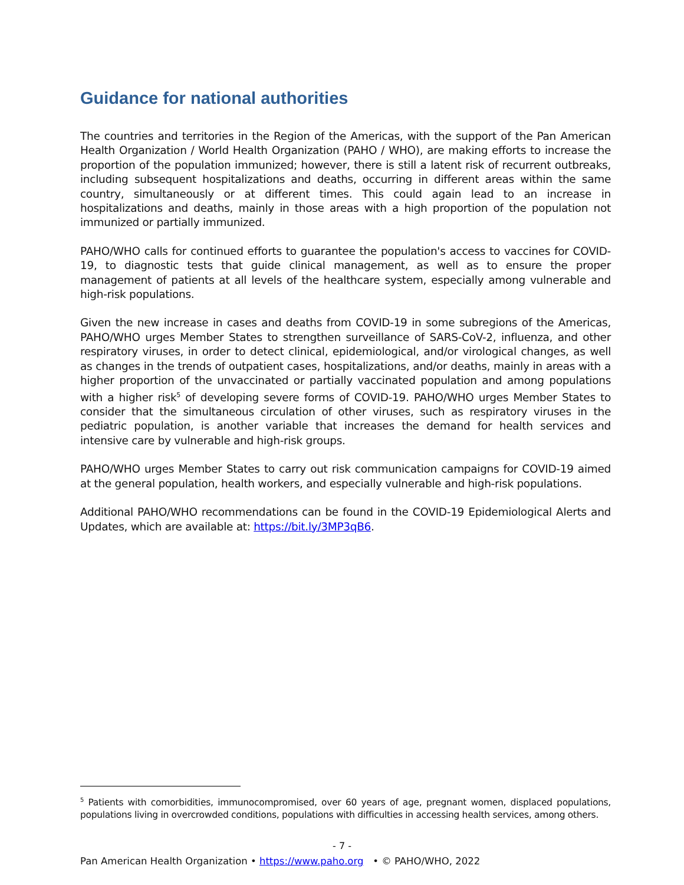Guidance for national authorities
The countries and territories in the Region of the Americas, with the support of the Pan American Health Organization / World Health Organization (PAHO / WHO), are making efforts to increase the proportion of the population immunized; however, there is still a latent risk of recurrent outbreaks, including subsequent hospitalizations and deaths, occurring in different areas within the same country, simultaneously or at different times. This could again lead to an increase in hospitalizations and deaths, mainly in those areas with a high proportion of the population not immunized or partially immunized.
PAHO/WHO calls for continued efforts to guarantee the population's access to vaccines for COVID-19, to diagnostic tests that guide clinical management, as well as to ensure the proper management of patients at all levels of the healthcare system, especially among vulnerable and high-risk populations.
Given the new increase in cases and deaths from COVID-19 in some subregions of the Americas, PAHO/WHO urges Member States to strengthen surveillance of SARS-CoV-2, influenza, and other respiratory viruses, in order to detect clinical, epidemiological, and/or virological changes, as well as changes in the trends of outpatient cases, hospitalizations, and/or deaths, mainly in areas with a higher proportion of the unvaccinated or partially vaccinated population and among populations with a higher risk<sup>5</sup> of developing severe forms of COVID-19. PAHO/WHO urges Member States to consider that the simultaneous circulation of other viruses, such as respiratory viruses in the pediatric population, is another variable that increases the demand for health services and intensive care by vulnerable and high-risk groups.
PAHO/WHO urges Member States to carry out risk communication campaigns for COVID-19 aimed at the general population, health workers, and especially vulnerable and high-risk populations.
Additional PAHO/WHO recommendations can be found in the COVID-19 Epidemiological Alerts and Updates, which are available at: https://bit.ly/3MP3qB6.
<sup>5</sup> Patients with comorbidities, immunocompromised, over 60 years of age, pregnant women, displaced populations, populations living in overcrowded conditions, populations with difficulties in accessing health services, among others.
- 7 -
Pan American Health Organization • https://www.paho.org • © PAHO/WHO, 2022